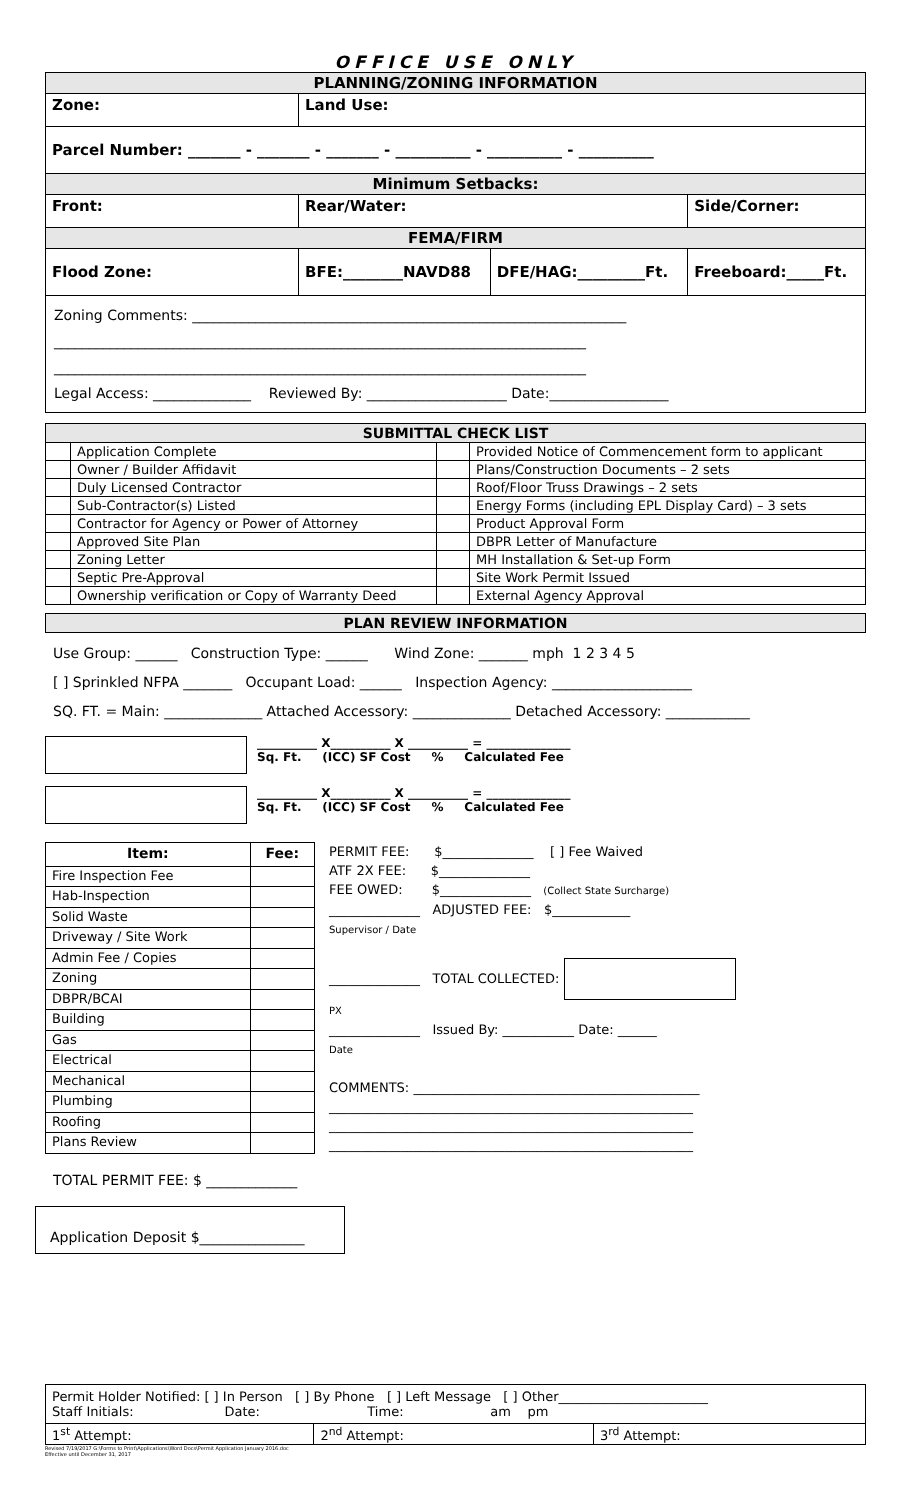OFFICE USE ONLY
| PLANNING/ZONING INFORMATION | | | |
| Zone: | Land Use: | | |
| Parcel Number: _______ - _______ - _______ - __________ - __________ - __________ | | | |
| Minimum Setbacks: | | | |
| Front: | Rear/Water: | | Side/Corner: |
| FEMA/FIRM | | | |
| Flood Zone: | BFE:________NAVD88 | DFE/HAG:_________Ft. | Freeboard:_____Ft. |
| Zoning Comments: ______________________________________________________________ ____________________________________________________________________________ ____________________________________________________________________________ Legal Access: ______________ Reviewed By: ____________________ Date:_________________ | | | |
| SUBMITTAL CHECK LIST | | | |
| | Application Complete | | Provided Notice of Commencement form to applicant |
| | Owner / Builder Affidavit | | Plans/Construction Documents – 2 sets |
| | Duly Licensed Contractor | | Roof/Floor Truss Drawings – 2 sets |
| | Sub-Contractor(s) Listed | | Energy Forms (including EPL Display Card) – 3 sets |
| | Contractor for Agency or Power of Attorney | | Product Approval Form |
| | Approved Site Plan | | DBPR Letter of Manufacture |
| | Zoning Letter | | MH Installation & Set-up Form |
| | Septic Pre-Approval | | Site Work Permit Issued |
| | Ownership verification or Copy of Warranty Deed | | External Agency Approval |
| PLAN REVIEW INFORMATION |
Use Group: ______ Construction Type: ______ Wind Zone: _______ mph 1 2 3 4 5
[ ] Sprinkled NFPA _______ Occupant Load: ______ Inspection Agency: ____________________
SQ. FT. = Main: ______________ Attached Accessory: ______________ Detached Accessory: ____________
__________ X__________ X __________ = ______________
Sq. Ft. (ICC) SF Cost % Calculated Fee
__________ X__________ X __________ = ______________
Sq. Ft. (ICC) SF Cost % Calculated Fee
| Item: | Fee: |
| --- | --- |
| Fire Inspection Fee | |
| Hab-Inspection | |
| Solid Waste | |
| Driveway / Site Work | |
| Admin Fee / Copies | |
| Zoning | |
| DBPR/BCAI | |
| Building | |
| Gas | |
| Electrical | |
| Mechanical | |
| Plumbing | |
| Roofing | |
| Plans Review | |
PERMIT FEE: $______________ [ ] Fee Waived
ATF 2X FEE: $______________
FEE OWED: $______________ (Collect State Surcharge)
______________ ADJUSTED FEE: $____________
Supervisor / Date
______________ TOTAL COLLECTED:
PX
______________ Issued By: ___________ Date: ______
Date
COMMENTS: ____________________________________________
________________________________________________________
________________________________________________________
________________________________________________________
TOTAL PERMIT FEE: $ _____________
Application Deposit $_______________
| Permit Holder Notified: [ ] In Person [ ] By Phone [ ] Left Message [ ] Other_______________________ Staff Initials: Date: Time: am pm | | |
| 1<sup>st</sup> Attempt: | 2<sup>nd</sup> Attempt: | 3<sup>rd</sup> Attempt: |
Revised 7/19/2017 G:\Forms to Print\Applications\Word Docs\Permit Application January 2016.doc
Effective until December 31, 2017